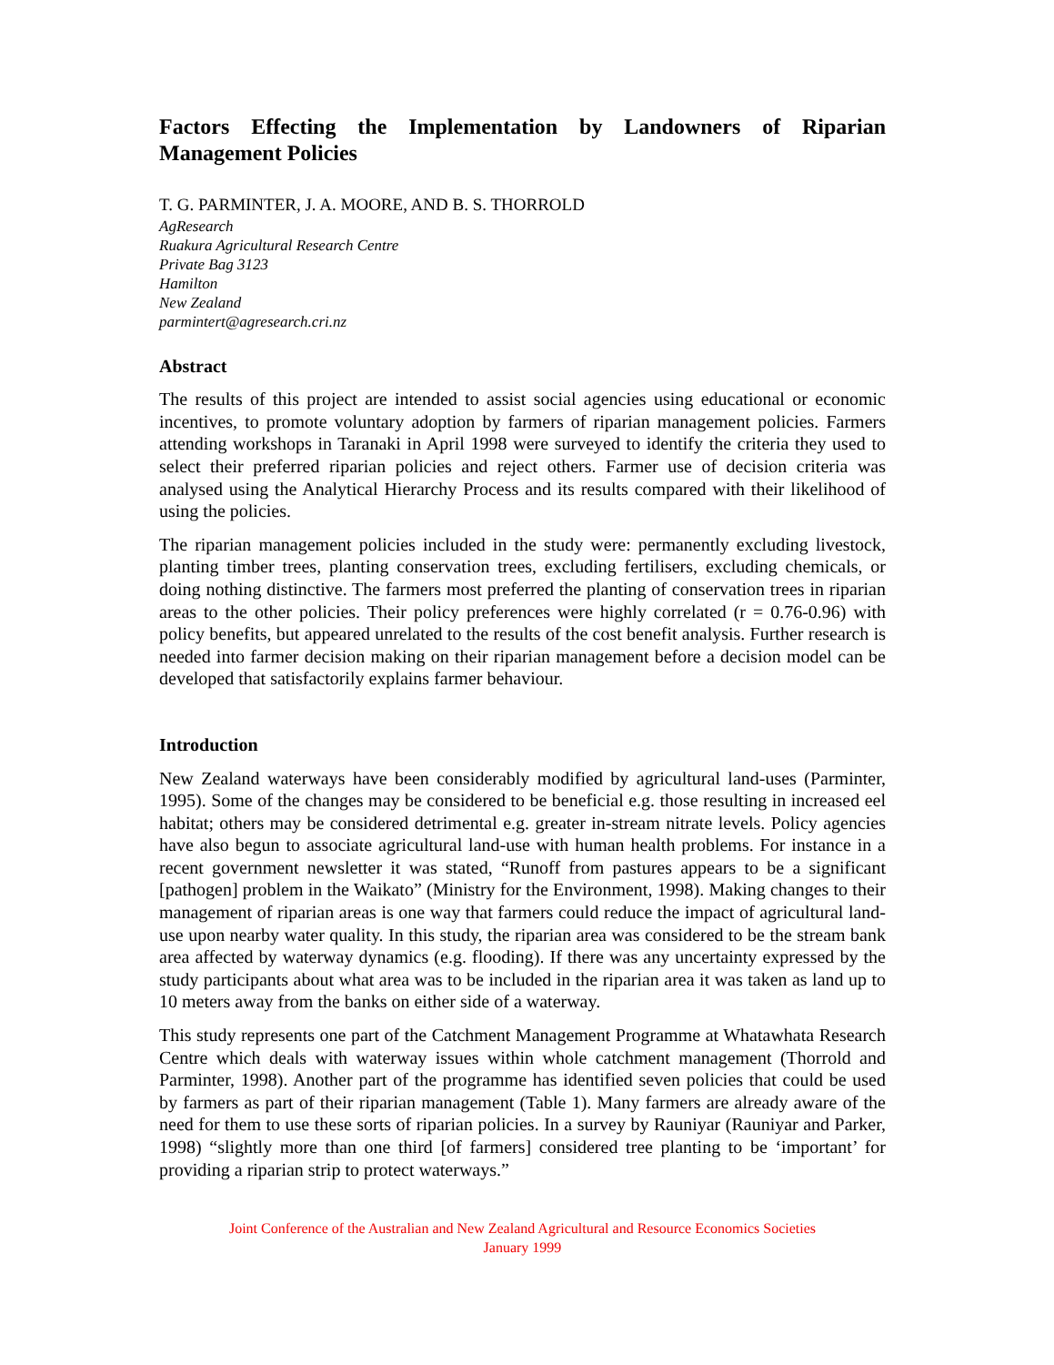Factors Effecting the Implementation by Landowners of Riparian Management Policies
T. G. PARMINTER, J. A. MOORE, AND B. S. THORROLD
AgResearch
Ruakura Agricultural Research Centre
Private Bag 3123
Hamilton
New Zealand
parmintert@agresearch.cri.nz
Abstract
The results of this project are intended to assist social agencies using educational or economic incentives, to promote voluntary adoption by farmers of riparian management policies. Farmers attending workshops in Taranaki in April 1998 were surveyed to identify the criteria they used to select their preferred riparian policies and reject others. Farmer use of decision criteria was analysed using the Analytical Hierarchy Process and its results compared with their likelihood of using the policies.
The riparian management policies included in the study were: permanently excluding livestock, planting timber trees, planting conservation trees, excluding fertilisers, excluding chemicals, or doing nothing distinctive. The farmers most preferred the planting of conservation trees in riparian areas to the other policies. Their policy preferences were highly correlated (r = 0.76-0.96) with policy benefits, but appeared unrelated to the results of the cost benefit analysis. Further research is needed into farmer decision making on their riparian management before a decision model can be developed that satisfactorily explains farmer behaviour.
Introduction
New Zealand waterways have been considerably modified by agricultural land-uses (Parminter, 1995). Some of the changes may be considered to be beneficial e.g. those resulting in increased eel habitat; others may be considered detrimental e.g. greater in-stream nitrate levels. Policy agencies have also begun to associate agricultural land-use with human health problems. For instance in a recent government newsletter it was stated, “Runoff from pastures appears to be a significant [pathogen] problem in the Waikato” (Ministry for the Environment, 1998). Making changes to their management of riparian areas is one way that farmers could reduce the impact of agricultural land-use upon nearby water quality. In this study, the riparian area was considered to be the stream bank area affected by waterway dynamics (e.g. flooding). If there was any uncertainty expressed by the study participants about what area was to be included in the riparian area it was taken as land up to 10 meters away from the banks on either side of a waterway.
This study represents one part of the Catchment Management Programme at Whatawhata Research Centre which deals with waterway issues within whole catchment management (Thorrold and Parminter, 1998). Another part of the programme has identified seven policies that could be used by farmers as part of their riparian management (Table 1). Many farmers are already aware of the need for them to use these sorts of riparian policies. In a survey by Rauniyar (Rauniyar and Parker, 1998) “slightly more than one third [of farmers] considered tree planting to be ‘important’ for providing a riparian strip to protect waterways.”
Joint Conference of the Australian and New Zealand Agricultural and Resource Economics Societies
January 1999